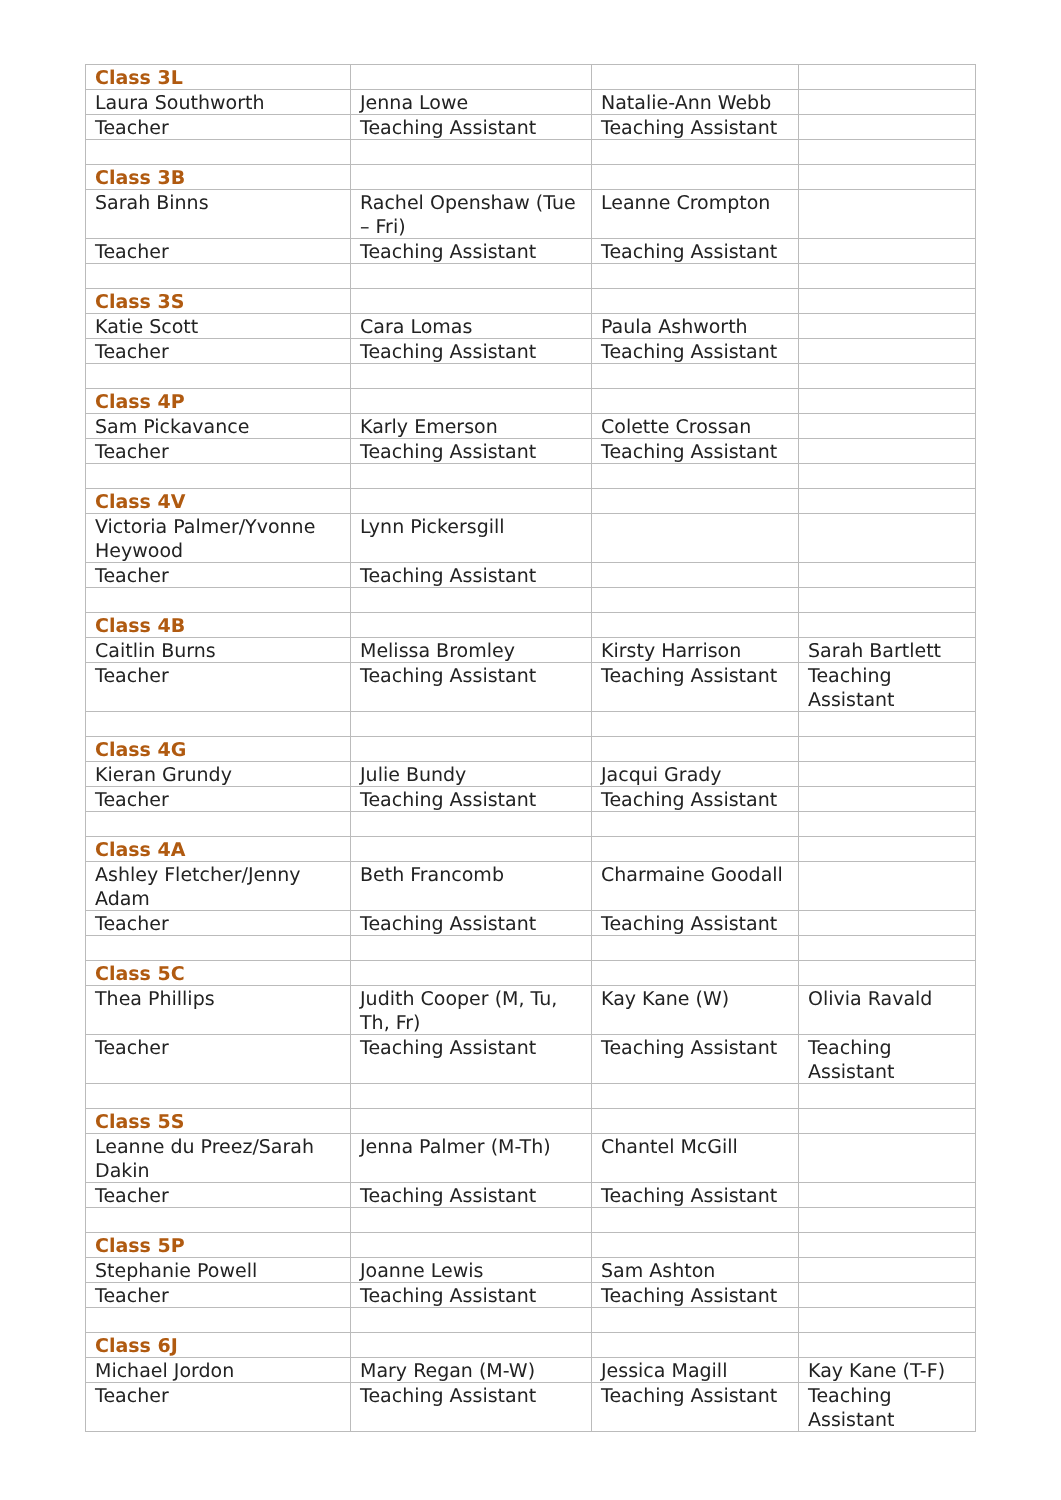| Class 3L | | | |
| Laura Southworth | Jenna Lowe | Natalie-Ann Webb | |
| Teacher | Teaching Assistant | Teaching Assistant | |
| Class 3B | | | |
| Sarah Binns | Rachel Openshaw (Tue – Fri) | Leanne Crompton | |
| Teacher | Teaching Assistant | Teaching Assistant | |
| Class 3S | | | |
| Katie Scott | Cara Lomas | Paula Ashworth | |
| Teacher | Teaching Assistant | Teaching Assistant | |
| Class 4P | | | |
| Sam Pickavance | Karly Emerson | Colette Crossan | |
| Teacher | Teaching Assistant | Teaching Assistant | |
| Class 4V | | | |
| Victoria Palmer/Yvonne Heywood | Lynn Pickersgill | | |
| Teacher | Teaching Assistant | | |
| Class 4B | | | |
| Caitlin Burns | Melissa Bromley | Kirsty Harrison | Sarah Bartlett |
| Teacher | Teaching Assistant | Teaching Assistant | Teaching Assistant |
| Class 4G | | | |
| Kieran Grundy | Julie Bundy | Jacqui Grady | |
| Teacher | Teaching Assistant | Teaching Assistant | |
| Class 4A | | | |
| Ashley Fletcher/Jenny Adam | Beth Francomb | Charmaine Goodall | |
| Teacher | Teaching Assistant | Teaching Assistant | |
| Class 5C | | | |
| Thea Phillips | Judith Cooper (M, Tu, Th, Fr) | Kay Kane (W) | Olivia Ravald |
| Teacher | Teaching Assistant | Teaching Assistant | Teaching Assistant |
| Class 5S | | | |
| Leanne du Preez/Sarah Dakin | Jenna Palmer (M-Th) | Chantel McGill | |
| Teacher | Teaching Assistant | Teaching Assistant | |
| Class 5P | | | |
| Stephanie Powell | Joanne Lewis | Sam Ashton | |
| Teacher | Teaching Assistant | Teaching Assistant | |
| Class 6J | | | |
| Michael Jordon | Mary Regan (M-W) | Jessica Magill | Kay Kane (T-F) |
| Teacher | Teaching Assistant | Teaching Assistant | Teaching Assistant |